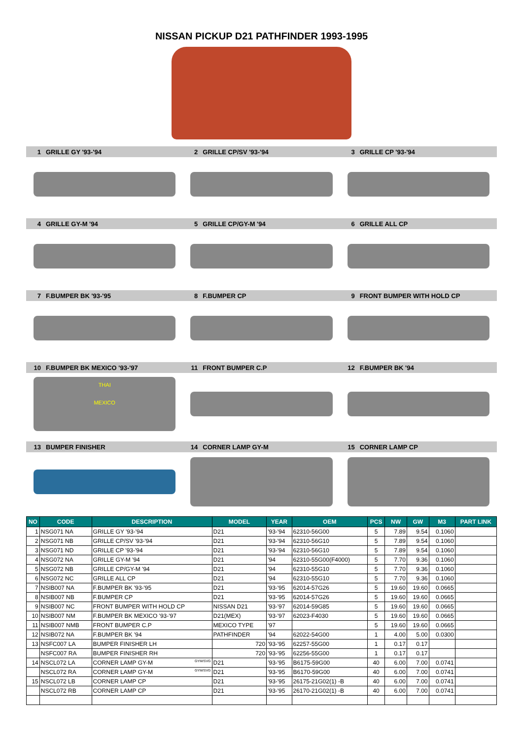NISSAN PICKUP D21 PATHFINDER 1993-1995
1 GRILLE GY '93-'94 2 GRILLE CP/SV '93-'94 3 GRILLE CP '93-'94
4 GRILLE GY-M '94 5 GRILLE CP/GY-M '94 6 GRILLE ALL CP
7 F.BUMPER BK '93-'95 8 F.BUMPER CP 9 FRONT BUMPER WITH HOLD CP
10 F.BUMPER BK MEXICO '93-'97 11 FRONT BUMPER C.P 12 F.BUMPER BK '94
THAI
MEXICO
13 BUMPER FINISHER 14 CORNER LAMP GY-M 15 CORNER LAMP CP
| NO | CODE | DESCRIPTION | MODEL | YEAR | OEM | PCS | NW | GW | M3 | PART LINK |
| --- | --- | --- | --- | --- | --- | --- | --- | --- | --- | --- |
| 1 | NSG071 NA | GRILLE GY '93-'94 | D21 | '93-'94 | 62310-56G00 | 5 | 7.89 | 9.54 | 0.1060 | |
| 2 | NSG071 NB | GRILLE CP/SV '93-'94 | D21 | '93-'94 | 62310-56G10 | 5 | 7.89 | 9.54 | 0.1060 | |
| 3 | NSG071 ND | GRILLE CP '93-'94 | D21 | '93-'94 | 62310-56G10 | 5 | 7.89 | 9.54 | 0.1060 | |
| 4 | NSG072 NA | GRILLE GY-M '94 | D21 | '94 | 62310-55G00(F4000) | 5 | 7.70 | 9.36 | 0.1060 | |
| 5 | NSG072 NB | GRILLE CP/GY-M '94 | D21 | '94 | 62310-55G10 | 5 | 7.70 | 9.36 | 0.1060 | |
| 6 | NSG072 NC | GRILLE ALL CP | D21 | '94 | 62310-55G10 | 5 | 7.70 | 9.36 | 0.1060 | |
| 7 | NSIB007 NA | F.BUMPER BK '93-'95 | D21 | '93-'95 | 62014-57G26 | 5 | 19.60 | 19.60 | 0.0665 | |
| 8 | NSIB007 NB | F.BUMPER CP | D21 | '93-'95 | 62014-57G26 | 5 | 19.60 | 19.60 | 0.0665 | |
| 9 | NSIB007 NC | FRONT BUMPER WITH HOLD CP | NISSAN D21 | '93-'97 | 62014-59G85 | 5 | 19.60 | 19.60 | 0.0665 | |
| 10 | NSIB007 NM | F.BUMPER BK MEXICO '93-'97 | D21(MEX) | '93-'97 | 62023-F4030 | 5 | 19.60 | 19.60 | 0.0665 | |
| 11 | NSIB007 NMB | FRONT BUMPER C.P | MEXICO TYPE | '97 | | 5 | 19.60 | 19.60 | 0.0665 | |
| 12 | NSIB072 NA | F.BUMPER BK '94 | PATHFINDER | '94 | 62022-54G00 | 1 | 4.00 | 5.00 | 0.0300 | |
| 13 | NSFC007 LA | BUMPER FINISHER LH | 720 | '93-'95 | 62257-55G00 | 1 | 0.17 | 0.17 | | |
| | NSFC007 RA | BUMPER FINISHER RH | 720 | '93-'95 | 62256-55G00 | 1 | 0.17 | 0.17 | | |
| 14 | NSCL072 LA | CORNER LAMP GY-M GYM/SVG | D21 | '93-'95 | B6175-59G00 | 40 | 6.00 | 7.00 | 0.0741 | |
| | NSCL072 RA | CORNER LAMP GY-M GYM/SVG | D21 | '93-'95 | B6170-59G00 | 40 | 6.00 | 7.00 | 0.0741 | |
| 15 | NSCL072 LB | CORNER LAMP CP | D21 | '93-'95 | 26175-21G02(1) -B | 40 | 6.00 | 7.00 | 0.0741 | |
| | NSCL072 RB | CORNER LAMP CP | D21 | '93-'95 | 26170-21G02(1) -B | 40 | 6.00 | 7.00 | 0.0741 | |